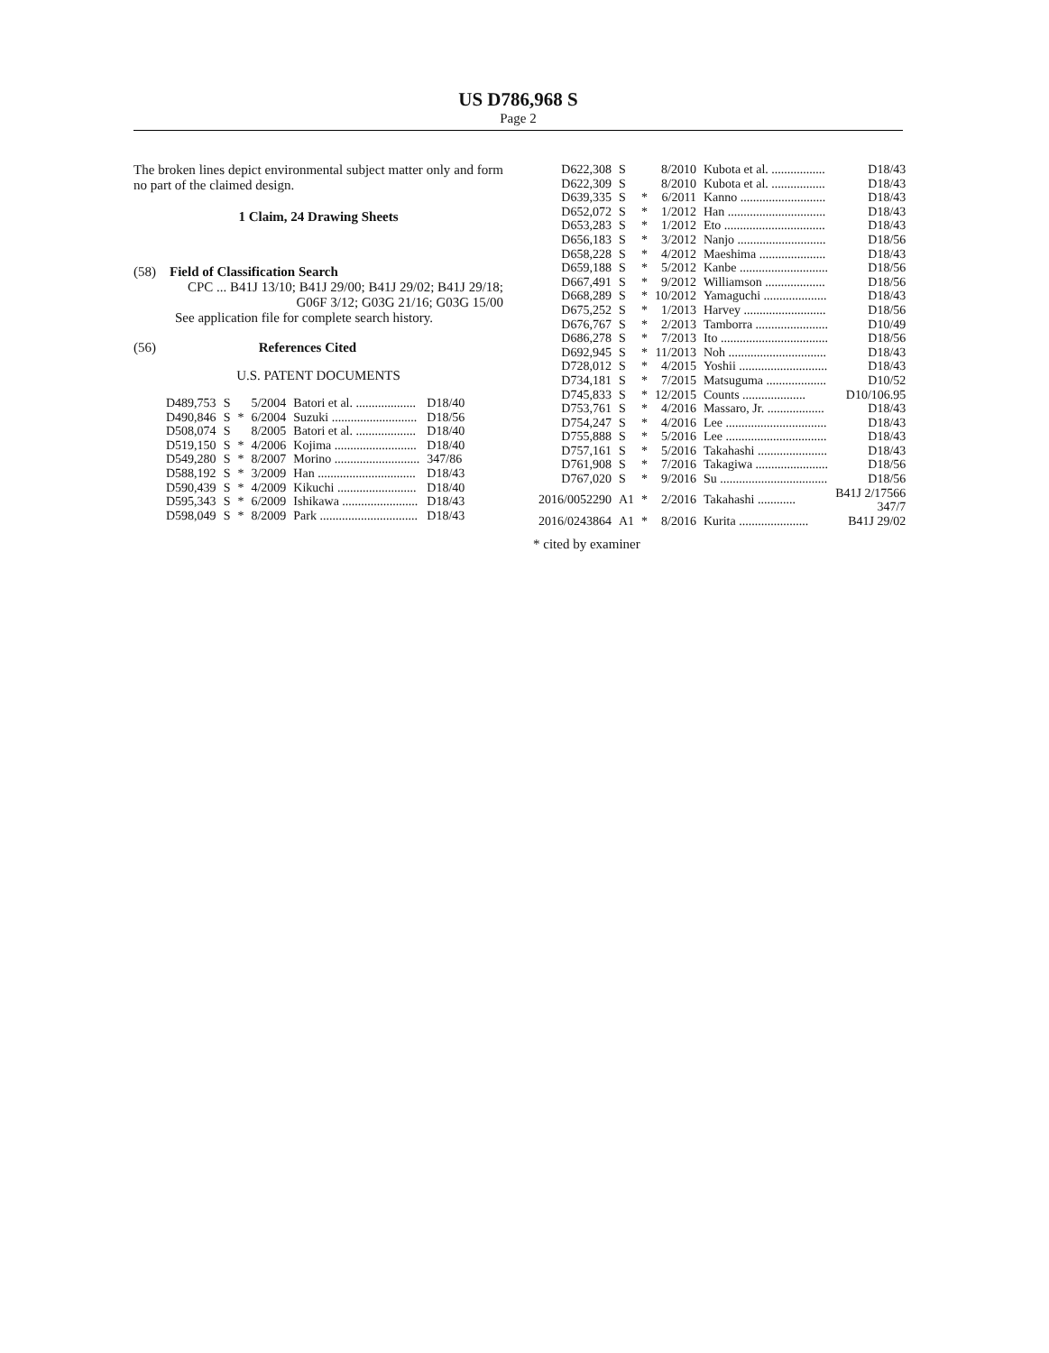US D786,968 S
Page 2
The broken lines depict environmental subject matter only and form no part of the claimed design.
1 Claim, 24 Drawing Sheets
(58) Field of Classification Search
CPC ... B41J 13/10; B41J 29/00; B41J 29/02; B41J 29/18; G06F 3/12; G03G 21/16; G03G 15/00
See application file for complete search history.
(56) References Cited
U.S. PATENT DOCUMENTS
| D489,753 | S | | 5/2004 | Batori et al. ................... | D18/40 |
| D490,846 | S | * | 6/2004 | Suzuki ........................... | D18/56 |
| D508,074 | S | | 8/2005 | Batori et al. ................... | D18/40 |
| D519,150 | S | * | 4/2006 | Kojima .......................... | D18/40 |
| D549,280 | S | * | 8/2007 | Morino ........................... | 347/86 |
| D588,192 | S | * | 3/2009 | Han ............................... | D18/43 |
| D590,439 | S | * | 4/2009 | Kikuchi ......................... | D18/40 |
| D595,343 | S | * | 6/2009 | Ishikawa ........................ | D18/43 |
| D598,049 | S | * | 8/2009 | Park ............................... | D18/43 |
| D622,308 | S | | 8/2010 | Kubota et al. ................. | D18/43 |
| D622,309 | S | | 8/2010 | Kubota et al. ................. | D18/43 |
| D639,335 | S | * | 6/2011 | Kanno ........................... | D18/43 |
| D652,072 | S | * | 1/2012 | Han ............................... | D18/43 |
| D653,283 | S | * | 1/2012 | Eto ................................ | D18/43 |
| D656,183 | S | * | 3/2012 | Nanjo ............................ | D18/56 |
| D658,228 | S | * | 4/2012 | Maeshima ..................... | D18/43 |
| D659,188 | S | * | 5/2012 | Kanbe ............................ | D18/56 |
| D667,491 | S | * | 9/2012 | Williamson ................... | D18/56 |
| D668,289 | S | * | 10/2012 | Yamaguchi .................... | D18/43 |
| D675,252 | S | * | 1/2013 | Harvey .......................... | D18/56 |
| D676,767 | S | * | 2/2013 | Tamborra ....................... | D10/49 |
| D686,278 | S | * | 7/2013 | Ito .................................. | D18/56 |
| D692,945 | S | * | 11/2013 | Noh ............................... | D18/43 |
| D728,012 | S | * | 4/2015 | Yoshii ............................ | D18/43 |
| D734,181 | S | * | 7/2015 | Matsuguma ................... | D10/52 |
| D745,833 | S | * | 12/2015 | Counts .................... | D10/106.95 |
| D753,761 | S | * | 4/2016 | Massaro, Jr. .................. | D18/43 |
| D754,247 | S | * | 4/2016 | Lee ................................ | D18/43 |
| D755,888 | S | * | 5/2016 | Lee ................................ | D18/43 |
| D757,161 | S | * | 5/2016 | Takahashi ...................... | D18/43 |
| D761,908 | S | * | 7/2016 | Takagiwa ....................... | D18/56 |
| D767,020 | S | * | 9/2016 | Su .................................. | D18/56 |
| 2016/0052290 | A1 | * | 2/2016 | Takahashi ............ | B41J 2/17566 347/7 |
| 2016/0243864 | A1 | * | 8/2016 | Kurita ...................... | B41J 29/02 |
* cited by examiner